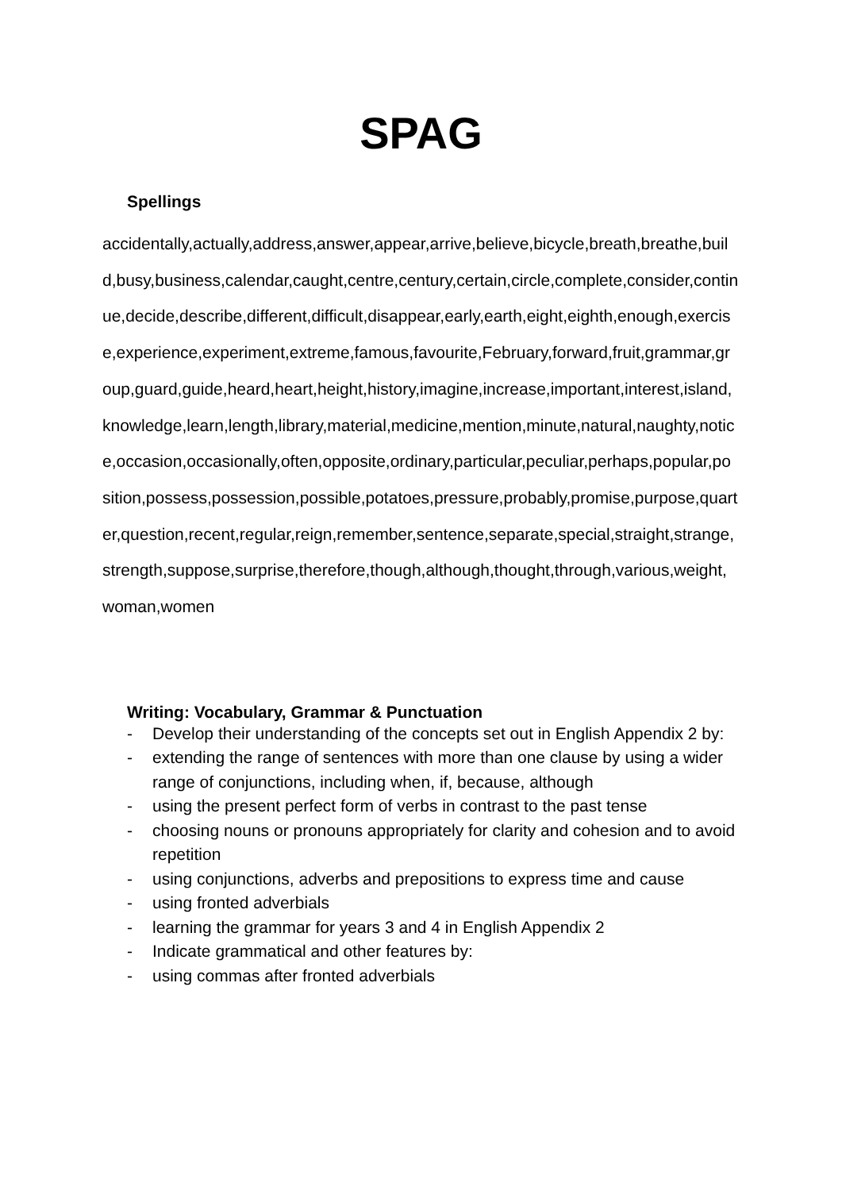SPAG
Spellings
accidentally,actually,address,answer,appear,arrive,believe,bicycle,breath,breathe,build,busy,business,calendar,caught,centre,century,certain,circle,complete,consider,continue,decide,describe,different,difficult,disappear,early,earth,eight,eighth,enough,exercise,experience,experiment,extreme,famous,favourite,February,forward,fruit,grammar,group,guard,guide,heard,heart,height,history,imagine,increase,important,interest,island,knowledge,learn,length,library,material,medicine,mention,minute,natural,naughty,notice,occasion,occasionally,often,opposite,ordinary,particular,peculiar,perhaps,popular,position,possess,possession,possible,potatoes,pressure,probably,promise,purpose,quarter,question,recent,regular,reign,remember,sentence,separate,special,straight,strange,strength,suppose,surprise,therefore,though,although,thought,through,various,weight,woman,women
Writing: Vocabulary, Grammar & Punctuation
- Develop their understanding of the concepts set out in English Appendix 2 by:
- extending the range of sentences with more than one clause by using a wider range of conjunctions, including when, if, because, although
- using the present perfect form of verbs in contrast to the past tense
- choosing nouns or pronouns appropriately for clarity and cohesion and to avoid repetition
- using conjunctions, adverbs and prepositions to express time and cause
- using fronted adverbials
- learning the grammar for years 3 and 4 in English Appendix 2
- Indicate grammatical and other features by:
- using commas after fronted adverbials